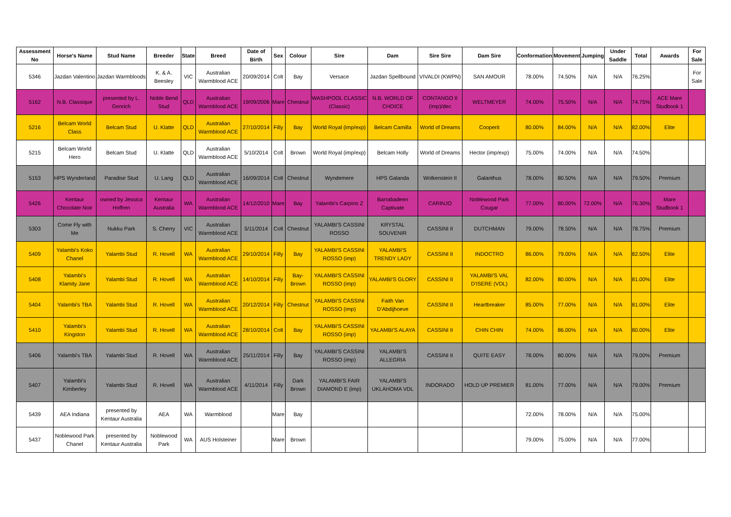| Assessment No | Horse's Name | Stud Name | Breeder | State | Breed | Date of Birth | Sex | Colour | Sire | Dam | Sire Sire | Dam Sire | Conformation | Movement | Jumping | Under Saddle | Total | Awards | For Sale |
| --- | --- | --- | --- | --- | --- | --- | --- | --- | --- | --- | --- | --- | --- | --- | --- | --- | --- | --- | --- |
| 5346 | Jazdan Valentino | Jazdan Warmbloods | K. & A. Beesley | VIC | Australian Warmblood ACE | 20/09/2014 | Colt | Bay | Versace | Jazdan Spellbound | VIVALDI (KWPN) | SAN AMOUR | 78.00% | 74.50% | N/A | N/A | 76.25% | | For Sale |
| 5162 | N.B. Classique | presented by L. Genrich | Noble Bend Stud | QLD | Australian Warmblood ACE | 19/09/2006 | Mare | Chestnut | WASHPOOL CLASSIC (Classic) | N.B. WORLD OF CHOICE | CONTANGO II (imp)/dec | WELTMEYER | 74.00% | 75.50% | N/A | N/A | 74.75% | ACE Mare Studbook 1 | |
| 5216 | Belcam World Class | Belcam Stud | U. Klatte | QLD | Australian Warmblood ACE | 27/10/2014 | Filly | Bay | World Royal (imp/exp) | Belcam Camilla | World of Dreams | Cooperit | 80.00% | 84.00% | N/A | N/A | 82.00% | Elite | |
| 5215 | Belcam World Hero | Belcam Stud | U. Klatte | QLD | Australian Warmblood ACE | 5/10/2014 | Colt | Brown | World Royal (imp/exp) | Belcam Holly | World of Dreams | Hector (imp/exp) | 75.00% | 74.00% | N/A | N/A | 74.50% | | |
| 5153 | HPS Wynderland | Paradise Stud | U. Lang | QLD | Australian Warmblood ACE | 16/09/2014 | Colt | Chestnut | Wyndemere | HPS Galanda | Wolkenstein II | Galanthus | 78.00% | 80.50% | N/A | N/A | 79.50% | Premium | |
| 5426 | Kentaur Chocolate Noir | owned by Jessica Hoffren | Kentaur Australia | WA | Australian Warmblood ACE | 14/12/2010 | Mare | Bay | Yalambi's Carpino Z | Barrabadeen Captivate | CARINJO | Noblewood Park Cougar | 77.00% | 80.00% | 72.00% | N/A | 76.30% | Mare Studbook 1 | |
| 5303 | Come Fly with Me | Nukku Park | S. Cherry | VIC | Australian Warmblood ACE | 5/11/2014 | Colt | Chestnut | YALAMBI'S CASSINI ROSSO | KRYSTAL SOUVENIR | CASSINI II | DUTCHMAN | 79.00% | 78.50% | N/A | N/A | 78.75% | Premium | |
| 5409 | Yalambi's Koko Chanel | Yalambi Stud | R. Hovell | WA | Australian Warmblood ACE | 29/10/2014 | Filly | Bay | YALAMBI'S CASSINI ROSSO (imp) | YALAMBI'S TRENDY LADY | CASSINI II | INDOCTRO | 86.00% | 79.00% | N/A | N/A | 82.50% | Elite | |
| 5408 | Yalambi's Klamity Jane | Yalambi Stud | R. Hovell | WA | Australian Warmblood ACE | 14/10/2014 | Filly | Bay-Brown | YALAMBI'S CASSINI ROSSO (imp) | YALAMBI'S GLORY | CASSINI II | YALAMBI'S VAL D'ISERE (VDL) | 82.00% | 80.00% | N/A | N/A | 81.00% | Elite | |
| 5404 | Yalambi's TBA | Yalambi Stud | R. Hovell | WA | Australian Warmblood ACE | 20/12/2014 | Filly | Chestnut | YALAMBI'S CASSINI ROSSO (imp) | Faith Van D'Abdijhoeve | CASSINI II | Heartbreaker | 85.00% | 77.00% | N/A | N/A | 81.00% | Elite | |
| 5410 | Yalambi's Kingston | Yalambi Stud | R. Hovell | WA | Australian Warmblood ACE | 28/10/2014 | Colt | Bay | YALAMBI'S CASSINI ROSSO (imp) | YALAMBI'S ALAYA | CASSINI II | CHIN CHIN | 74.00% | 86.00% | N/A | N/A | 80.00% | Elite | |
| 5406 | Yalambi's TBA | Yalambi Stud | R. Hovell | WA | Australian Warmblood ACE | 25/11/2014 | Filly | Bay | YALAMBI'S CASSINI ROSSO (imp) | YALAMBI'S ALLEGRIA | CASSINI II | QUITE EASY | 78.00% | 80.00% | N/A | N/A | 79.00% | Premium | |
| 5407 | Yalambi's Kimberley | Yalambi Stud | R. Hovell | WA | Australian Warmblood ACE | 4/11/2014 | Filly | Dark Brown | YALAMBI'S FAIR DIAMOND E (imp) | YALAMBI'S UKLAHOMA VDL | INDORADO | HOLD UP PREMIER | 81.00% | 77.00% | N/A | N/A | 79.00% | Premium | |
| 5439 | AEA Indiana | presented by Kentaur Australia | AEA | WA | Warmblood | | Mare | Bay | | | | | 72.00% | 78.00% | N/A | N/A | 75.00% | | |
| 5437 | Noblewood Park Chanel | presented by Kentaur Australia | Noblewood Park | WA | AUS Holsteiner | | Mare | Brown | | | | | 79.00% | 75.00% | N/A | N/A | 77.00% | | |